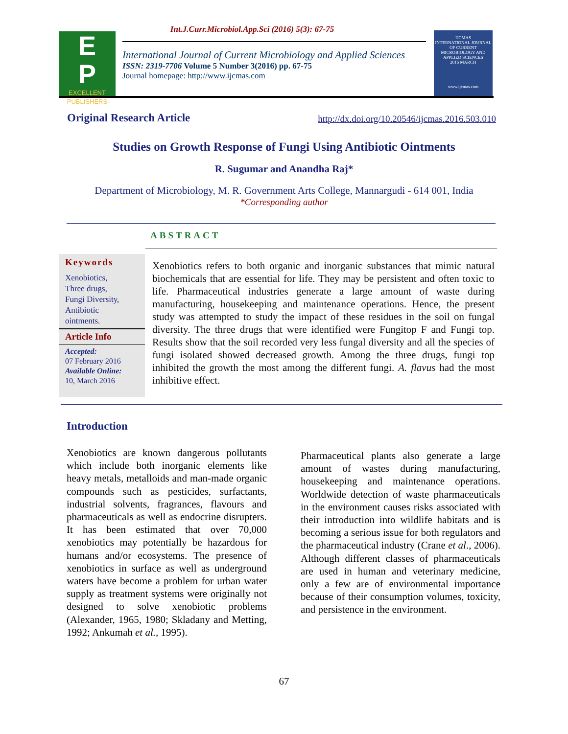Int.J.Curr.Microbiol.App.Sci (2016) 5(3): 67-75
E
P
EXCELLENT
PUBLISHERS
International Journal of Current Microbiology and Applied Sciences
ISSN: 2319-7706 Volume 5 Number 3(2016) pp. 67-75
Journal homepage: http://www.ijcmas.com
IJCMAS
INTERNATIONAL JOURNAL OF CURRENT MICROBIOLOGY AND APPLIED SCIENCES
2016 MARCH
www.ijcmas.com
Original Research Article http://dx.doi.org/10.20546/ijcmas.2016.503.010
Studies on Growth Response of Fungi Using Antibiotic Ointments
R. Sugumar and Anandha Raj*
Department of Microbiology, M. R. Government Arts College, Mannargudi - 614 001, India
*Corresponding author
ABSTRACT
Keywords
Xenobiotics,
Three drugs,
Fungi Diversity,
Antibiotic
ointments.
Article Info
Accepted:
07 February 2016
Available Online:
10, March 2016
Xenobiotics refers to both organic and inorganic substances that mimic natural biochemicals that are essential for life. They may be persistent and often toxic to life. Pharmaceutical industries generate a large amount of waste during manufacturing, housekeeping and maintenance operations. Hence, the present study was attempted to study the impact of these residues in the soil on fungal diversity. The three drugs that were identified were Fungitop F and Fungi top. Results show that the soil recorded very less fungal diversity and all the species of fungi isolated showed decreased growth. Among the three drugs, fungi top inhibited the growth the most among the different fungi. A. flavus had the most inhibitive effect.
Introduction
Xenobiotics are known dangerous pollutants which include both inorganic elements like heavy metals, metalloids and man-made organic compounds such as pesticides, surfactants, industrial solvents, fragrances, flavours and pharmaceuticals as well as endocrine disrupters. It has been estimated that over 70,000 xenobiotics may potentially be hazardous for humans and/or ecosystems. The presence of xenobiotics in surface as well as underground waters have become a problem for urban water supply as treatment systems were originally not designed to solve xenobiotic problems (Alexander, 1965, 1980; Skladany and Metting, 1992; Ankumah et al., 1995).
Pharmaceutical plants also generate a large amount of wastes during manufacturing, housekeeping and maintenance operations. Worldwide detection of waste pharmaceuticals in the environment causes risks associated with their introduction into wildlife habitats and is becoming a serious issue for both regulators and the pharmaceutical industry (Crane et al., 2006). Although different classes of pharmaceuticals are used in human and veterinary medicine, only a few are of environmental importance because of their consumption volumes, toxicity, and persistence in the environment.
67